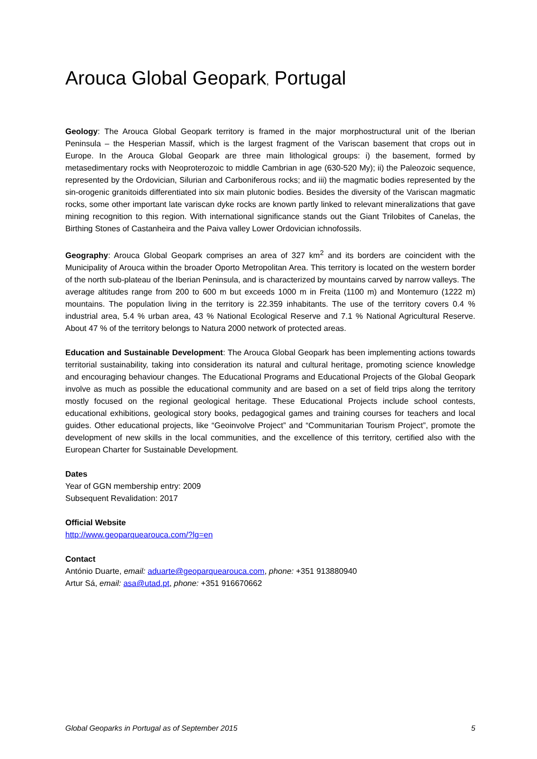Arouca Global Geopark, Portugal
Geology: The Arouca Global Geopark territory is framed in the major morphostructural unit of the Iberian Peninsula – the Hesperian Massif, which is the largest fragment of the Variscan basement that crops out in Europe. In the Arouca Global Geopark are three main lithological groups: i) the basement, formed by metasedimentary rocks with Neoproterozoic to middle Cambrian in age (630-520 My); ii) the Paleozoic sequence, represented by the Ordovician, Silurian and Carboniferous rocks; and iii) the magmatic bodies represented by the sin-orogenic granitoids differentiated into six main plutonic bodies. Besides the diversity of the Variscan magmatic rocks, some other important late variscan dyke rocks are known partly linked to relevant mineralizations that gave mining recognition to this region. With international significance stands out the Giant Trilobites of Canelas, the Birthing Stones of Castanheira and the Paiva valley Lower Ordovician ichnofossils.
Geography: Arouca Global Geopark comprises an area of 327 km<sup>2</sup> and its borders are coincident with the Municipality of Arouca within the broader Oporto Metropolitan Area. This territory is located on the western border of the north sub-plateau of the Iberian Peninsula, and is characterized by mountains carved by narrow valleys. The average altitudes range from 200 to 600 m but exceeds 1000 m in Freita (1100 m) and Montemuro (1222 m) mountains. The population living in the territory is 22.359 inhabitants. The use of the territory covers 0.4 % industrial area, 5.4 % urban area, 43 % National Ecological Reserve and 7.1 % National Agricultural Reserve. About 47 % of the territory belongs to Natura 2000 network of protected areas.
Education and Sustainable Development: The Arouca Global Geopark has been implementing actions towards territorial sustainability, taking into consideration its natural and cultural heritage, promoting science knowledge and encouraging behaviour changes. The Educational Programs and Educational Projects of the Global Geopark involve as much as possible the educational community and are based on a set of field trips along the territory mostly focused on the regional geological heritage. These Educational Projects include school contests, educational exhibitions, geological story books, pedagogical games and training courses for teachers and local guides. Other educational projects, like “Geoinvolve Project” and “Communitarian Tourism Project”, promote the development of new skills in the local communities, and the excellence of this territory, certified also with the European Charter for Sustainable Development.
Dates
Year of GGN membership entry: 2009
Subsequent Revalidation: 2017
Official Website
http://www.geoparquearouca.com/?lg=en
Contact
António Duarte, email: aduarte@geoparquearouca.com, phone: +351 913880940
Artur Sá, email: asa@utad.pt, phone: +351 916670662
Global Geoparks in Portugal as of September 2015 5